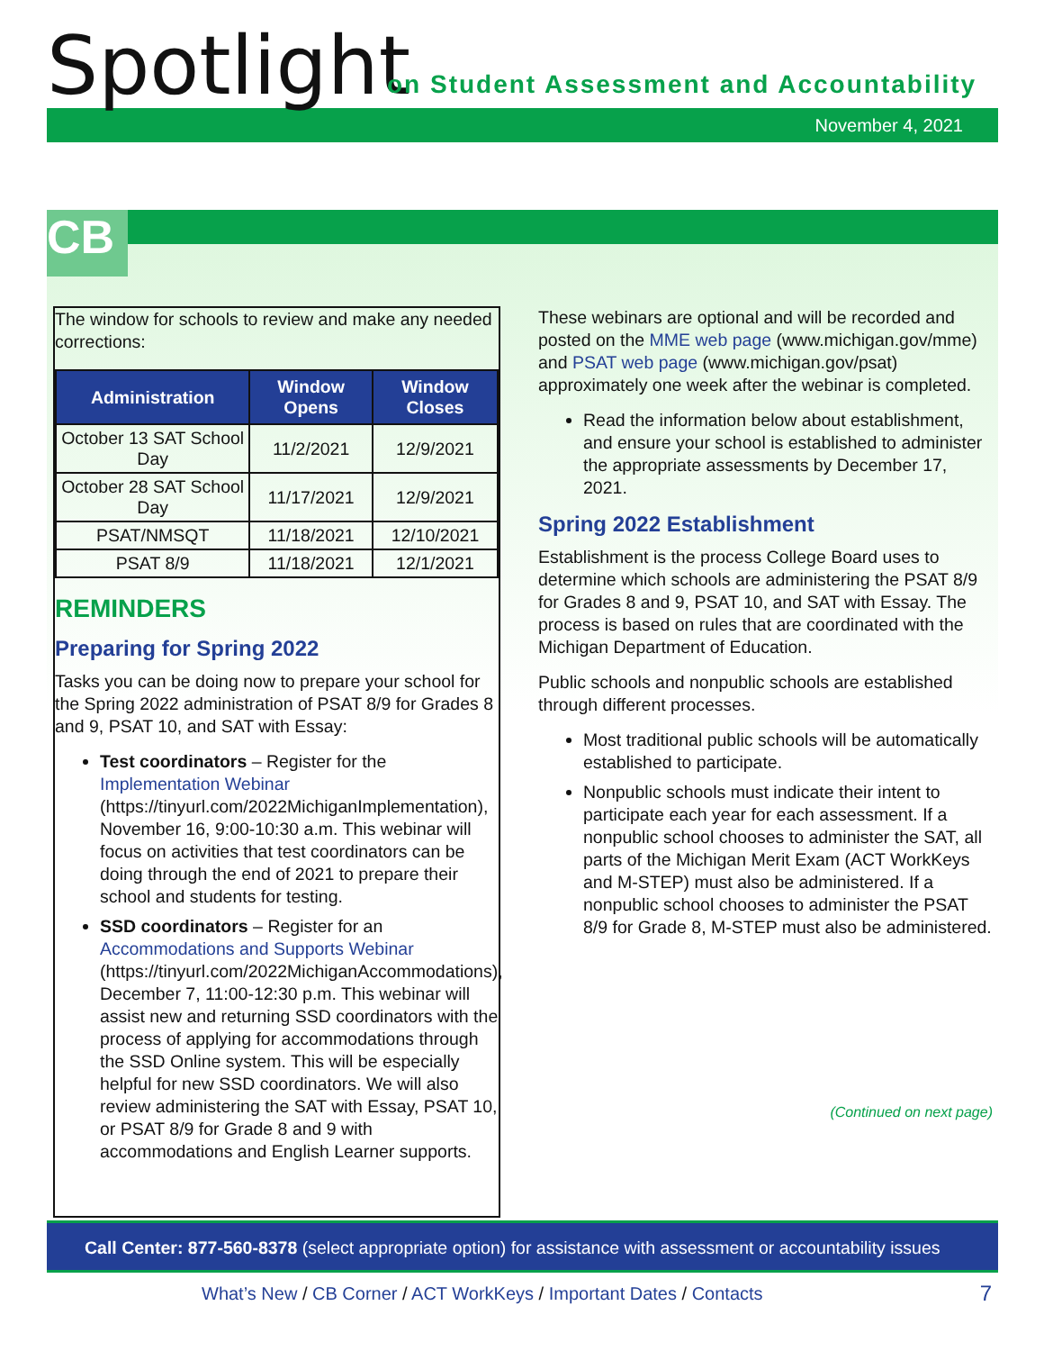Spotlight
on Student Assessment and Accountability
November 4, 2021
CB
The window for schools to review and make any needed corrections:
| Administration | Window Opens | Window Closes |
| --- | --- | --- |
| October 13 SAT School Day | 11/2/2021 | 12/9/2021 |
| October 28 SAT School Day | 11/17/2021 | 12/9/2021 |
| PSAT/NMSQT | 11/18/2021 | 12/10/2021 |
| PSAT 8/9 | 11/18/2021 | 12/1/2021 |
REMINDERS
Preparing for Spring 2022
Tasks you can be doing now to prepare your school for the Spring 2022 administration of PSAT 8/9 for Grades 8 and 9, PSAT 10, and SAT with Essay:
Test coordinators – Register for the Implementation Webinar (https://tinyurl.com/2022MichiganImplementation), November 16, 9:00-10:30 a.m. This webinar will focus on activities that test coordinators can be doing through the end of 2021 to prepare their school and students for testing.
SSD coordinators – Register for an Accommodations and Supports Webinar (https://tinyurl.com/2022MichiganAccommodations), December 7, 11:00-12:30 p.m. This webinar will assist new and returning SSD coordinators with the process of applying for accommodations through the SSD Online system. This will be especially helpful for new SSD coordinators. We will also review administering the SAT with Essay, PSAT 10, or PSAT 8/9 for Grade 8 and 9 with accommodations and English Learner supports.
These webinars are optional and will be recorded and posted on the MME web page (www.michigan.gov/mme) and PSAT web page (www.michigan.gov/psat) approximately one week after the webinar is completed.
Read the information below about establishment, and ensure your school is established to administer the appropriate assessments by December 17, 2021.
Spring 2022 Establishment
Establishment is the process College Board uses to determine which schools are administering the PSAT 8/9 for Grades 8 and 9, PSAT 10, and SAT with Essay. The process is based on rules that are coordinated with the Michigan Department of Education.
Public schools and nonpublic schools are established through different processes.
Most traditional public schools will be automatically established to participate.
Nonpublic schools must indicate their intent to participate each year for each assessment. If a nonpublic school chooses to administer the SAT, all parts of the Michigan Merit Exam (ACT WorkKeys and M-STEP) must also be administered. If a nonpublic school chooses to administer the PSAT 8/9 for Grade 8, M-STEP must also be administered.
(Continued on next page)
Call Center: 877-560-8378 (select appropriate option) for assistance with assessment or accountability issues
What’s New / CB Corner / ACT WorkKeys / Important Dates / Contacts
7